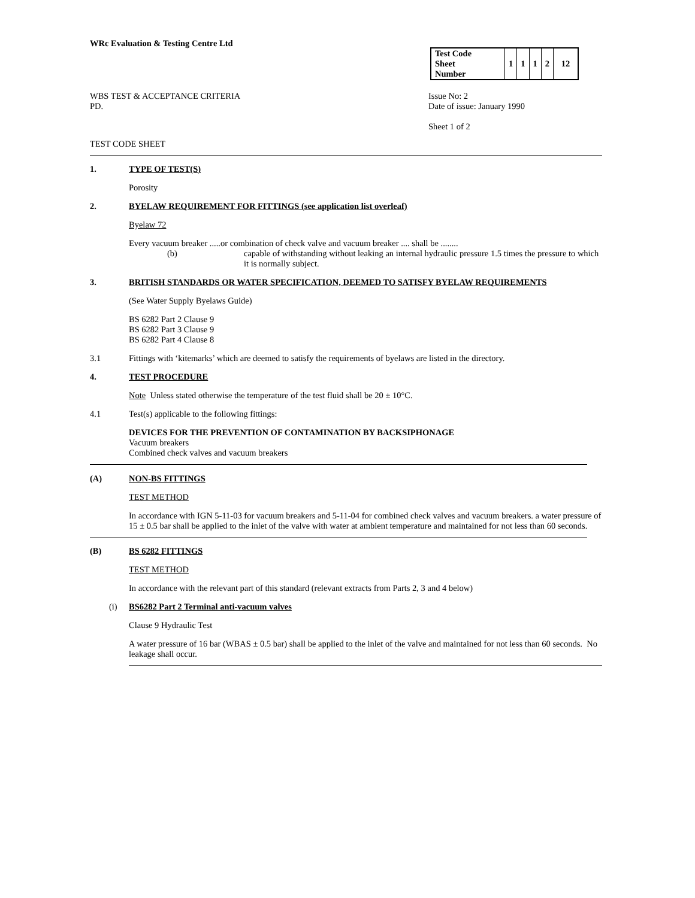WRc Evaluation & Testing Centre Ltd
| Test Code Sheet Number | 1 | 1 | 1 | 2 | 12 |
WBS TEST & ACCEPTANCE CRITERIA
PD.
Issue No: 2
Date of issue: January 1990
Sheet 1 of 2
TEST CODE SHEET
1. TYPE OF TEST(S)
Porosity
2. BYELAW REQUIREMENT FOR FITTINGS (see application list overleaf)
Byelaw 72
Every vacuum breaker .....or combination of check valve and vacuum breaker .... shall be ........
(b) capable of withstanding without leaking an internal hydraulic pressure 1.5 times the pressure to which it is normally subject.
3. BRITISH STANDARDS OR WATER SPECIFICATION, DEEMED TO SATISFY BYELAW REQUIREMENTS
(See Water Supply Byelaws Guide)
BS 6282 Part 2 Clause 9
BS 6282 Part 3 Clause 9
BS 6282 Part 4 Clause 8
3.1 Fittings with ‘kitemarks’ which are deemed to satisfy the requirements of byelaws are listed in the directory.
4. TEST PROCEDURE
Note Unless stated otherwise the temperature of the test fluid shall be 20 ± 10°C.
4.1 Test(s) applicable to the following fittings:
DEVICES FOR THE PREVENTION OF CONTAMINATION BY BACKSIPHONAGE
Vacuum breakers
Combined check valves and vacuum breakers
(A) NON-BS FITTINGS
TEST METHOD
In accordance with IGN 5-11-03 for vacuum breakers and 5-11-04 for combined check valves and vacuum breakers. a water pressure of 15 ± 0.5 bar shall be applied to the inlet of the valve with water at ambient temperature and maintained for not less than 60 seconds.
(B) BS 6282 FITTINGS
TEST METHOD
In accordance with the relevant part of this standard (relevant extracts from Parts 2, 3 and 4 below)
(i) BS6282 Part 2 Terminal anti-vacuum valves
Clause 9 Hydraulic Test
A water pressure of 16 bar (WBAS ± 0.5 bar) shall be applied to the inlet of the valve and maintained for not less than 60 seconds. No leakage shall occur.